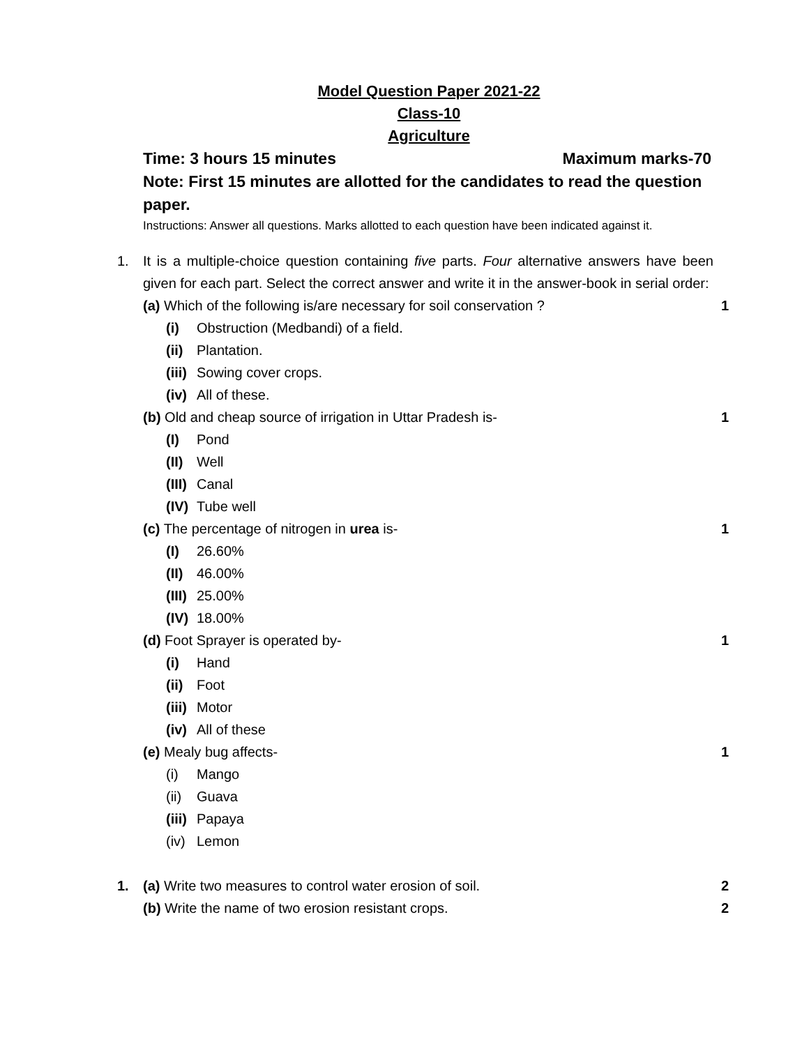Model Question Paper 2021-22
Class-10
Agriculture
Time: 3 hours 15 minutes Maximum marks-70
Note: First 15 minutes are allotted for the candidates to read the question paper.
Instructions: Answer all questions. Marks allotted to each question have been indicated against it.
1. It is a multiple-choice question containing five parts. Four alternative answers have been given for each part. Select the correct answer and write it in the answer-book in serial order:
(a) Which of the following is/are necessary for soil conservation ? 1
(i) Obstruction (Medbandi) of a field.
(ii) Plantation.
(iii) Sowing cover crops.
(iv) All of these.
(b) Old and cheap source of irrigation in Uttar Pradesh is- 1
(I) Pond
(II) Well
(III) Canal
(IV) Tube well
(c) The percentage of nitrogen in urea is- 1
(I) 26.60%
(II) 46.00%
(III) 25.00%
(IV) 18.00%
(d) Foot Sprayer is operated by- 1
(i) Hand
(ii) Foot
(iii) Motor
(iv) All of these
(e) Mealy bug affects- 1
(i) Mango
(ii) Guava
(iii) Papaya
(iv) Lemon
1. (a) Write two measures to control water erosion of soil. 2
(b) Write the name of two erosion resistant crops. 2